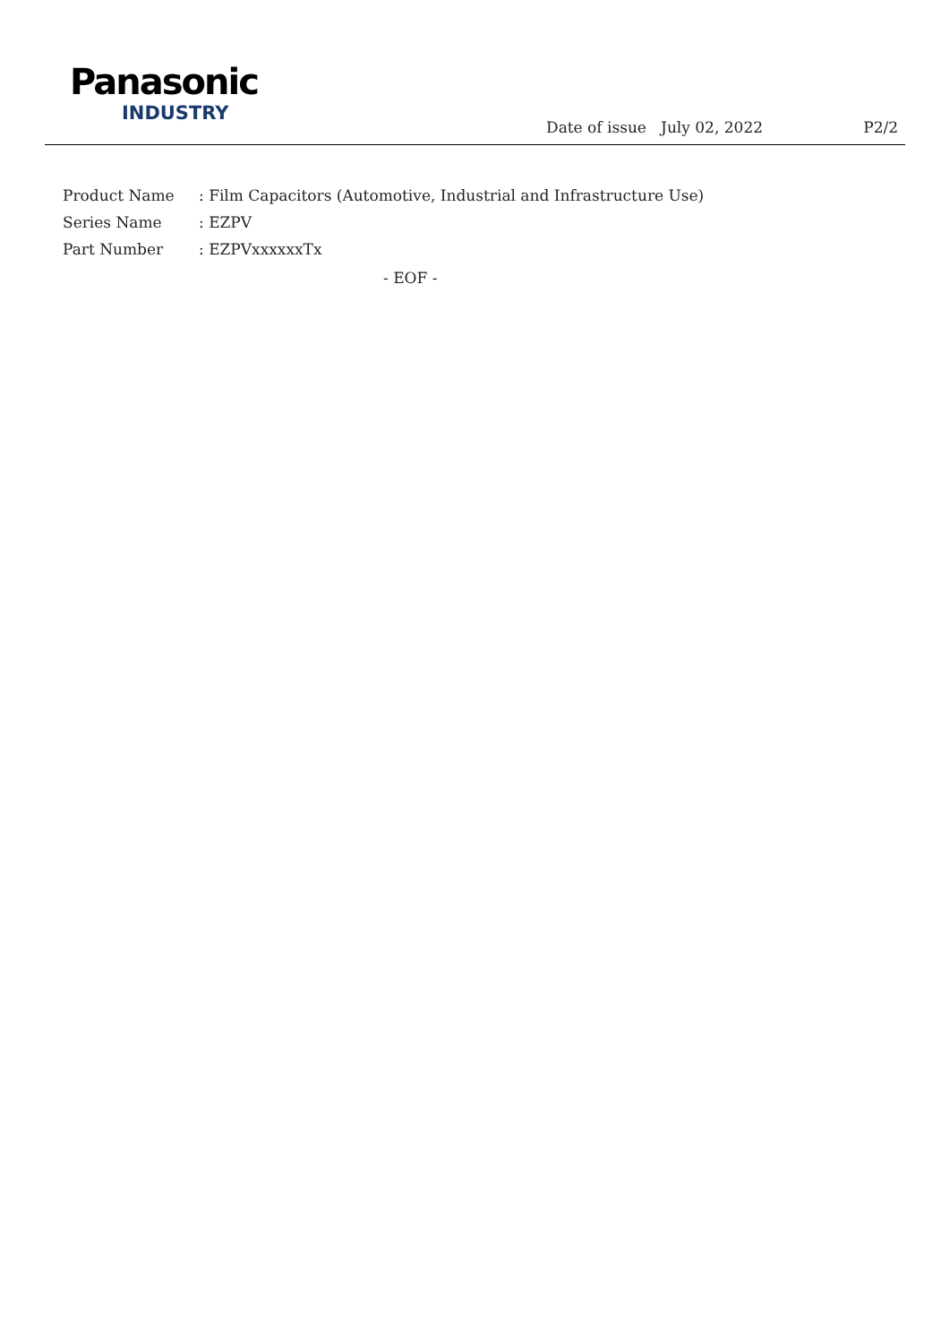Panasonic
INDUSTRY
Date of issue July 02, 2022 P2/2
Product Name: Film Capacitors (Automotive, Industrial and Infrastructure Use)
Series Name: EZPV
Part Number: EZPVxxxxxxTx
- EOF -